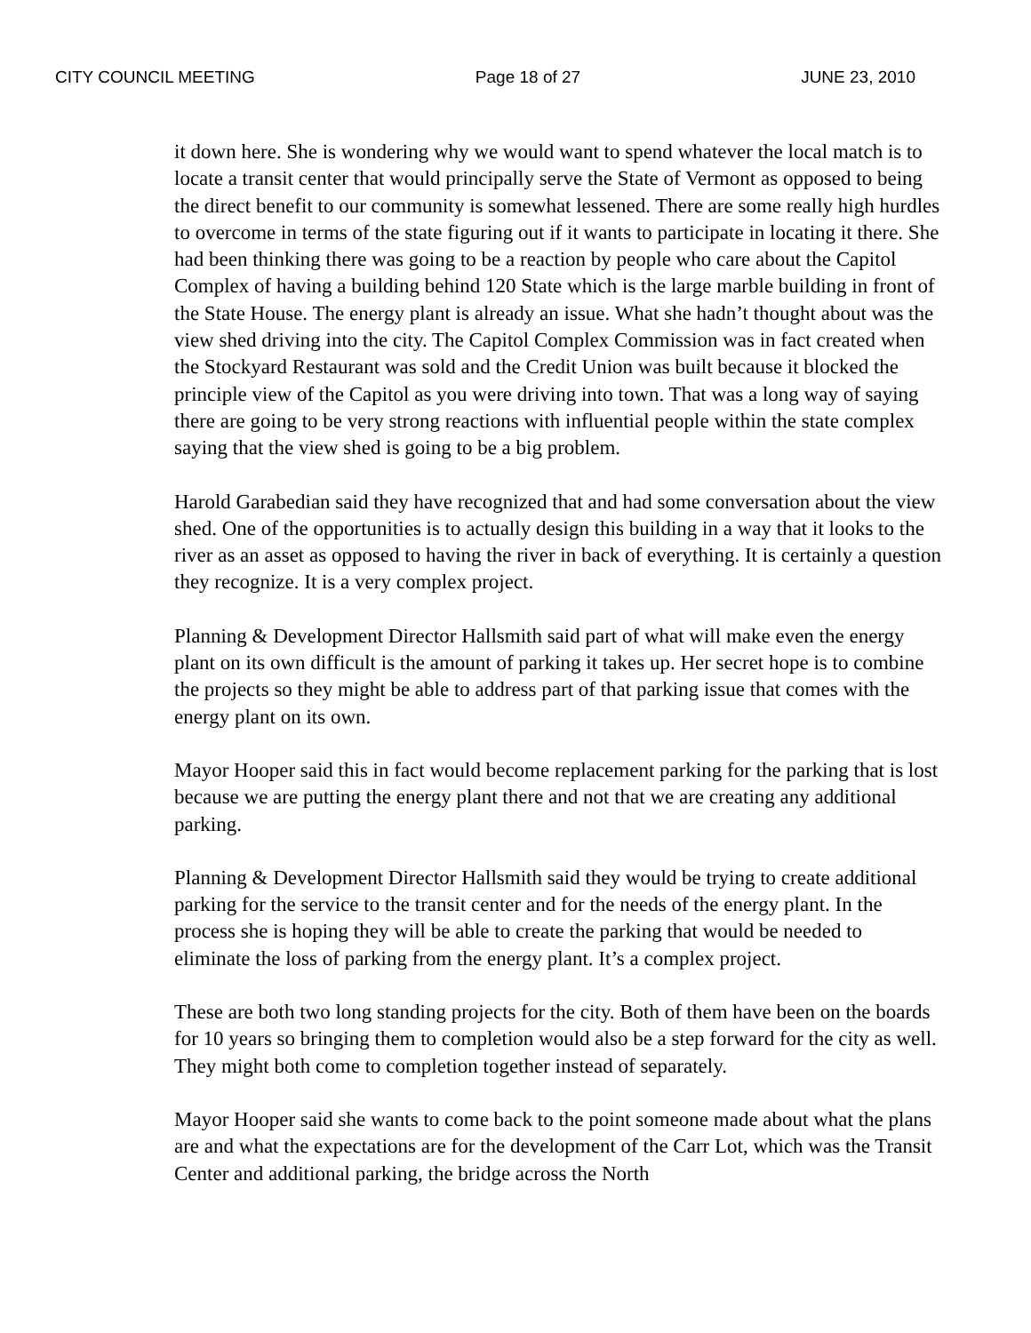CITY COUNCIL MEETING Page 18 of 27 JUNE 23, 2010
it down here. She is wondering why we would want to spend whatever the local match is to locate a transit center that would principally serve the State of Vermont as opposed to being the direct benefit to our community is somewhat lessened. There are some really high hurdles to overcome in terms of the state figuring out if it wants to participate in locating it there. She had been thinking there was going to be a reaction by people who care about the Capitol Complex of having a building behind 120 State which is the large marble building in front of the State House. The energy plant is already an issue. What she hadn’t thought about was the view shed driving into the city. The Capitol Complex Commission was in fact created when the Stockyard Restaurant was sold and the Credit Union was built because it blocked the principle view of the Capitol as you were driving into town. That was a long way of saying there are going to be very strong reactions with influential people within the state complex saying that the view shed is going to be a big problem.
Harold Garabedian said they have recognized that and had some conversation about the view shed. One of the opportunities is to actually design this building in a way that it looks to the river as an asset as opposed to having the river in back of everything. It is certainly a question they recognize. It is a very complex project.
Planning & Development Director Hallsmith said part of what will make even the energy plant on its own difficult is the amount of parking it takes up. Her secret hope is to combine the projects so they might be able to address part of that parking issue that comes with the energy plant on its own.
Mayor Hooper said this in fact would become replacement parking for the parking that is lost because we are putting the energy plant there and not that we are creating any additional parking.
Planning & Development Director Hallsmith said they would be trying to create additional parking for the service to the transit center and for the needs of the energy plant. In the process she is hoping they will be able to create the parking that would be needed to eliminate the loss of parking from the energy plant. It’s a complex project.
These are both two long standing projects for the city. Both of them have been on the boards for 10 years so bringing them to completion would also be a step forward for the city as well. They might both come to completion together instead of separately.
Mayor Hooper said she wants to come back to the point someone made about what the plans are and what the expectations are for the development of the Carr Lot, which was the Transit Center and additional parking, the bridge across the North